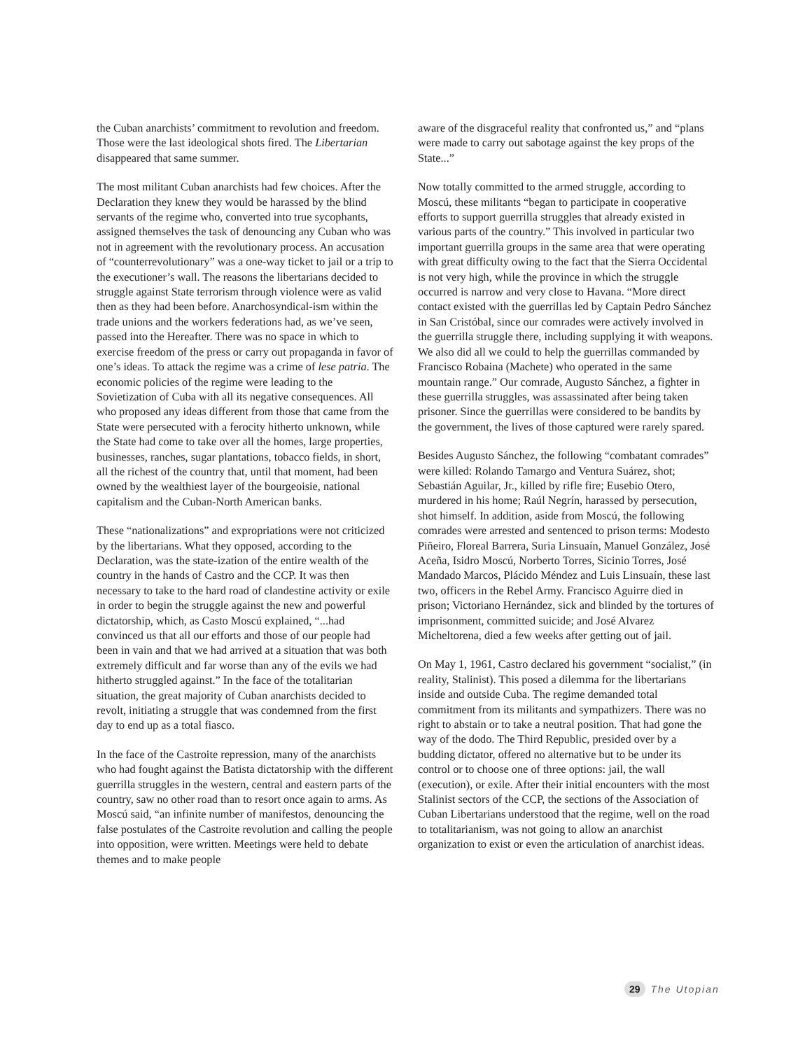the Cuban anarchists’ commitment to revolution and freedom. Those were the last ideological shots fired. The Libertarian disappeared that same summer.
The most militant Cuban anarchists had few choices. After the Declaration they knew they would be harassed by the blind servants of the regime who, converted into true sycophants, assigned themselves the task of denouncing any Cuban who was not in agreement with the revolutionary process. An accusation of “counterrevolutionary” was a one-way ticket to jail or a trip to the executioner’s wall. The reasons the libertarians decided to struggle against State terrorism through violence were as valid then as they had been before. Anarchosyndical-ism within the trade unions and the workers federations had, as we’ve seen, passed into the Hereafter. There was no space in which to exercise freedom of the press or carry out propaganda in favor of one’s ideas. To attack the regime was a crime of lese patria. The economic policies of the regime were leading to the Sovietization of Cuba with all its negative consequences. All who proposed any ideas different from those that came from the State were persecuted with a ferocity hitherto unknown, while the State had come to take over all the homes, large properties, businesses, ranches, sugar plantations, tobacco fields, in short, all the richest of the country that, until that moment, had been owned by the wealthiest layer of the bourgeoisie, national capitalism and the Cuban-North American banks.
These “nationalizations” and expropriations were not criticized by the libertarians. What they opposed, according to the Declaration, was the state-ization of the entire wealth of the country in the hands of Castro and the CCP. It was then necessary to take to the hard road of clandestine activity or exile in order to begin the struggle against the new and powerful dictatorship, which, as Casto Moscú explained, “...had convinced us that all our efforts and those of our people had been in vain and that we had arrived at a situation that was both extremely difficult and far worse than any of the evils we had hitherto struggled against.” In the face of the totalitarian situation, the great majority of Cuban anarchists decided to revolt, initiating a struggle that was condemned from the first day to end up as a total fiasco.
In the face of the Castroite repression, many of the anarchists who had fought against the Batista dictatorship with the different guerrilla struggles in the western, central and eastern parts of the country, saw no other road than to resort once again to arms. As Moscú said, “an infinite number of manifestos, denouncing the false postulates of the Castroite revolution and calling the people into opposition, were written. Meetings were held to debate themes and to make people
aware of the disgraceful reality that confronted us,” and “plans were made to carry out sabotage against the key props of the State...”
Now totally committed to the armed struggle, according to Moscú, these militants “began to participate in cooperative efforts to support guerrilla struggles that already existed in various parts of the country.” This involved in particular two important guerrilla groups in the same area that were operating with great difficulty owing to the fact that the Sierra Occidental is not very high, while the province in which the struggle occurred is narrow and very close to Havana. “More direct contact existed with the guerrillas led by Captain Pedro Sánchez in San Cristóbal, since our comrades were actively involved in the guerrilla struggle there, including supplying it with weapons. We also did all we could to help the guerrillas commanded by Francisco Robaina (Machete) who operated in the same mountain range.” Our comrade, Augusto Sánchez, a fighter in these guerrilla struggles, was assassinated after being taken prisoner. Since the guerrillas were considered to be bandits by the government, the lives of those captured were rarely spared.
Besides Augusto Sánchez, the following “combatant comrades” were killed: Rolando Tamargo and Ventura Suárez, shot; Sebastián Aguilar, Jr., killed by rifle fire; Eusebio Otero, murdered in his home; Raúl Negrín, harassed by persecution, shot himself. In addition, aside from Moscú, the following comrades were arrested and sentenced to prison terms: Modesto Piñeiro, Floreal Barrera, Suria Linsuaín, Manuel González, José Aceña, Isidro Moscú, Norberto Torres, Sicinio Torres, José Mandado Marcos, Plácido Méndez and Luis Linsuaín, these last two, officers in the Rebel Army. Francisco Aguirre died in prison; Victoriano Hernández, sick and blinded by the tortures of imprisonment, committed suicide; and José Alvarez Micheltorena, died a few weeks after getting out of jail.
On May 1, 1961, Castro declared his government “socialist,” (in reality, Stalinist). This posed a dilemma for the libertarians inside and outside Cuba. The regime demanded total commitment from its militants and sympathizers. There was no right to abstain or to take a neutral position. That had gone the way of the dodo. The Third Republic, presided over by a budding dictator, offered no alternative but to be under its control or to choose one of three options: jail, the wall (execution), or exile. After their initial encounters with the most Stalinist sectors of the CCP, the sections of the Association of Cuban Libertarians understood that the regime, well on the road to totalitarianism, was not going to allow an anarchist organization to exist or even the articulation of anarchist ideas.
29 The Utopian